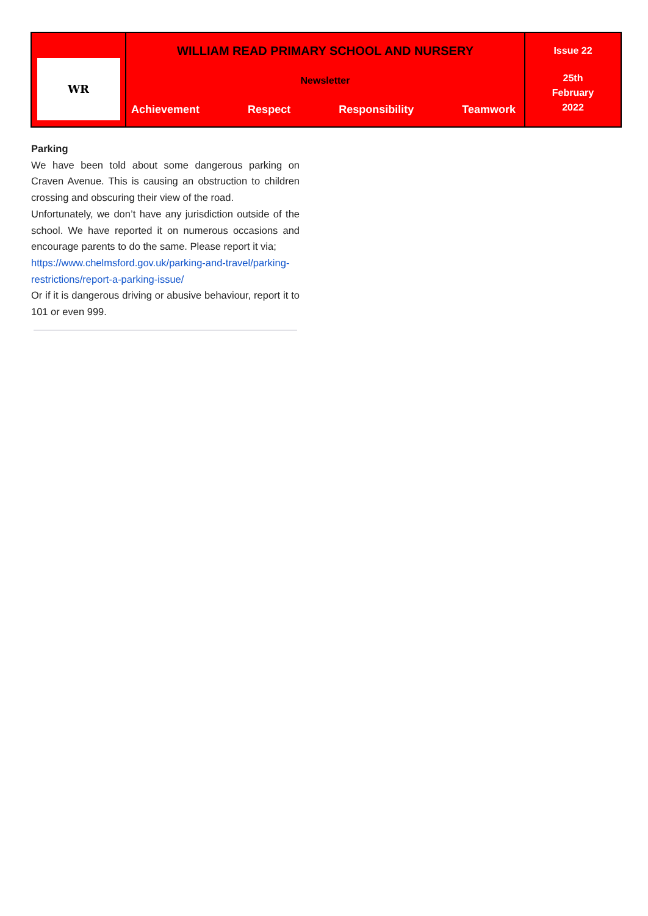WR
WILLIAM READ PRIMARY SCHOOL AND NURSERY
Newsletter
Achievement Respect Responsibility Teamwork
Issue 22
25th
February
2022
Parking
We have been told about some dangerous parking on Craven Avenue. This is causing an obstruction to children crossing and obscuring their view of the road.
Unfortunately, we don’t have any jurisdiction outside of the school. We have reported it on numerous occasions and encourage parents to do the same. Please report it via;
https://www.chelmsford.gov.uk/parking-and-travel/parking-restrictions/report-a-parking-issue/
Or if it is dangerous driving or abusive behaviour, report it to 101 or even 999.